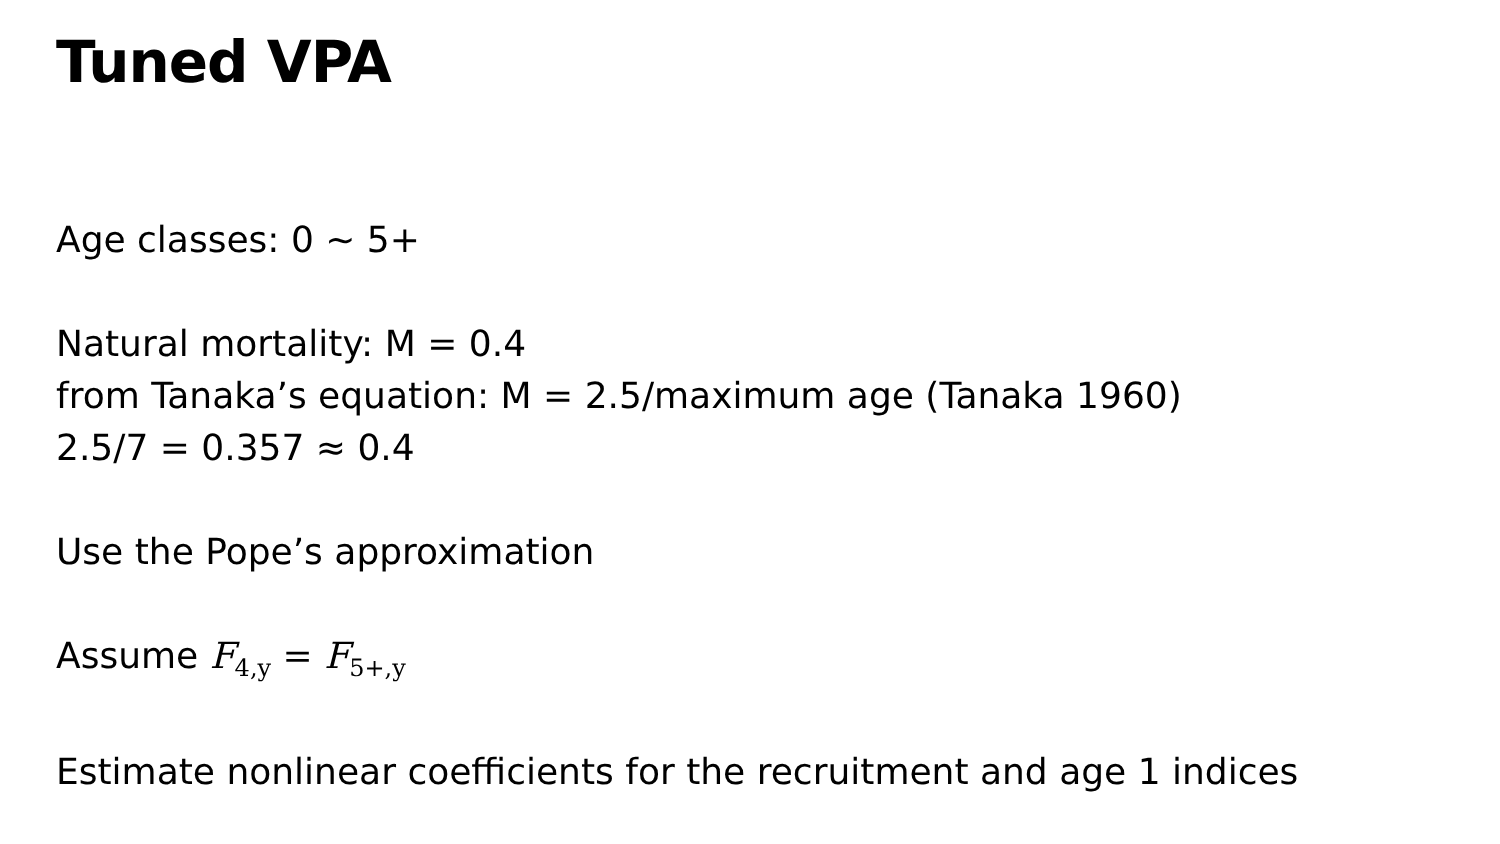Tuned VPA
Age classes: 0 ~ 5+
Natural mortality: M = 0.4
from Tanaka’s equation: M = 2.5/maximum age (Tanaka 1960)
2.5/7 = 0.357 ≈ 0.4
Use the Pope’s approximation
Assume F<sub>4,y</sub> = F<sub>5+,y</sub>
Estimate nonlinear coefficients for the recruitment and age 1 indices